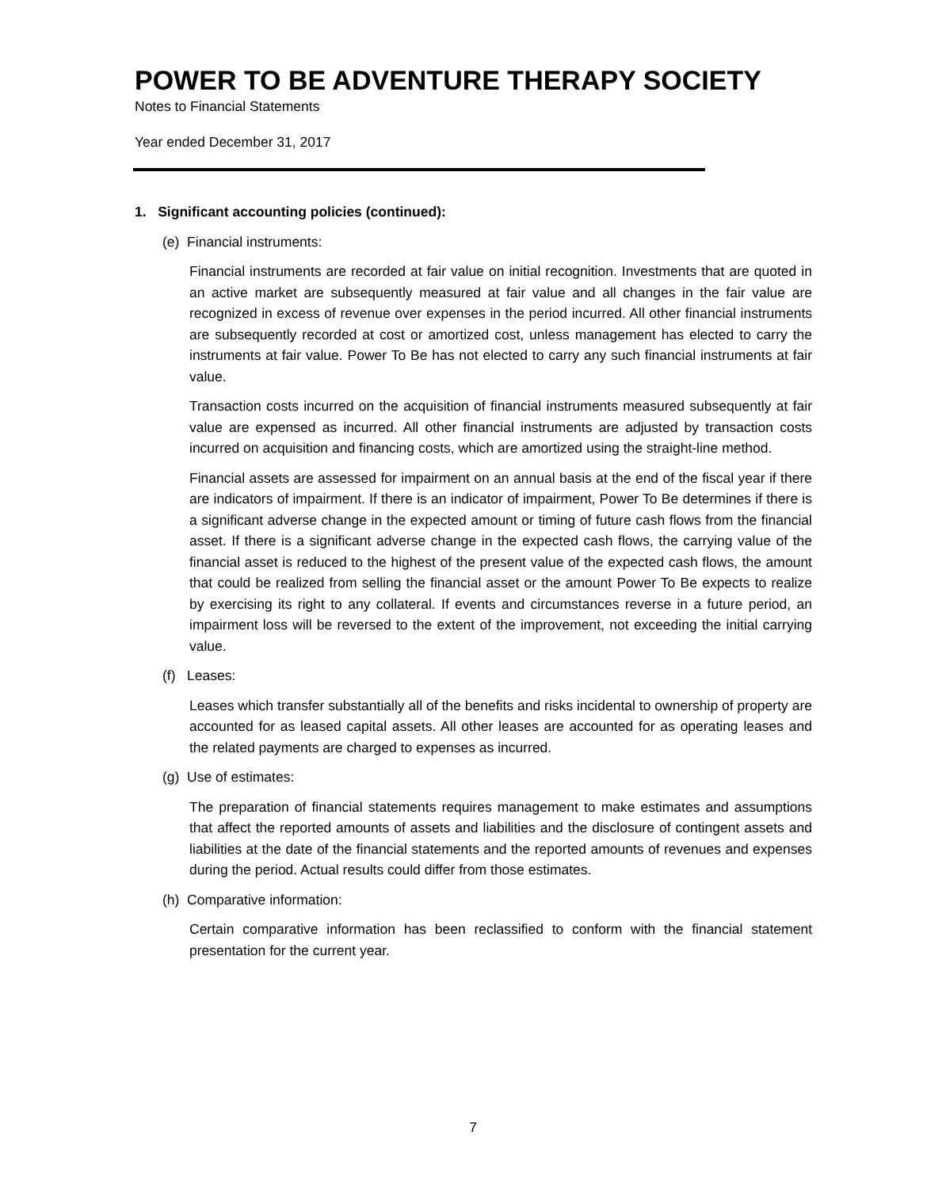POWER TO BE ADVENTURE THERAPY SOCIETY
Notes to Financial Statements
Year ended December 31, 2017
1. Significant accounting policies (continued):
(e) Financial instruments:
Financial instruments are recorded at fair value on initial recognition. Investments that are quoted in an active market are subsequently measured at fair value and all changes in the fair value are recognized in excess of revenue over expenses in the period incurred. All other financial instruments are subsequently recorded at cost or amortized cost, unless management has elected to carry the instruments at fair value. Power To Be has not elected to carry any such financial instruments at fair value.
Transaction costs incurred on the acquisition of financial instruments measured subsequently at fair value are expensed as incurred. All other financial instruments are adjusted by transaction costs incurred on acquisition and financing costs, which are amortized using the straight-line method.
Financial assets are assessed for impairment on an annual basis at the end of the fiscal year if there are indicators of impairment. If there is an indicator of impairment, Power To Be determines if there is a significant adverse change in the expected amount or timing of future cash flows from the financial asset. If there is a significant adverse change in the expected cash flows, the carrying value of the financial asset is reduced to the highest of the present value of the expected cash flows, the amount that could be realized from selling the financial asset or the amount Power To Be expects to realize by exercising its right to any collateral. If events and circumstances reverse in a future period, an impairment loss will be reversed to the extent of the improvement, not exceeding the initial carrying value.
(f) Leases:
Leases which transfer substantially all of the benefits and risks incidental to ownership of property are accounted for as leased capital assets. All other leases are accounted for as operating leases and the related payments are charged to expenses as incurred.
(g) Use of estimates:
The preparation of financial statements requires management to make estimates and assumptions that affect the reported amounts of assets and liabilities and the disclosure of contingent assets and liabilities at the date of the financial statements and the reported amounts of revenues and expenses during the period. Actual results could differ from those estimates.
(h) Comparative information:
Certain comparative information has been reclassified to conform with the financial statement presentation for the current year.
7